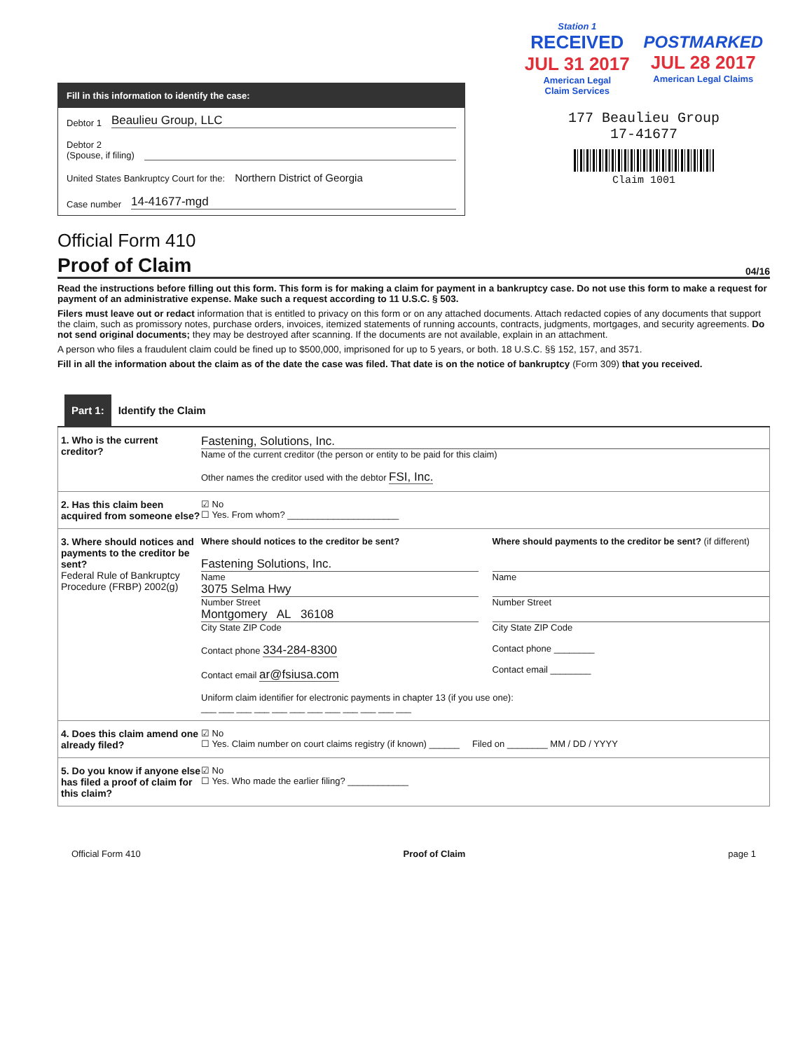Fill in this information to identify the case:
Debtor 1 Beaulieu Group, LLC
Debtor 2
(Spouse, if filing)
United States Bankruptcy Court for the: Northern District of Georgia
Case number 14-41677-mgd
Station 1
RECEIVED
JUL 31 2017
American Legal
Claim Services
POSTMARKED
JUL 28 2017
American Legal Claims
177 Beaulieu Group
17-41677
Claim 1001
Official Form 410
Proof of Claim 04/16
Read the instructions before filling out this form. This form is for making a claim for payment in a bankruptcy case. Do not use this form to make a request for payment of an administrative expense. Make such a request according to 11 U.S.C. § 503.
Filers must leave out or redact information that is entitled to privacy on this form or on any attached documents. Attach redacted copies of any documents that support the claim, such as promissory notes, purchase orders, invoices, itemized statements of running accounts, contracts, judgments, mortgages, and security agreements. Do not send original documents; they may be destroyed after scanning. If the documents are not available, explain in an attachment.
A person who files a fraudulent claim could be fined up to $500,000, imprisoned for up to 5 years, or both. 18 U.S.C. §§ 152, 157, and 3571.
Fill in all the information about the claim as of the date the case was filed. That date is on the notice of bankruptcy (Form 309) that you received.
Part 1: Identify the Claim
1. Who is the current creditor?
Fastening, Solutions, Inc.
Name of the current creditor (the person or entity to be paid for this claim)
Other names the creditor used with the debtor FSI, Inc.
2. Has this claim been acquired from someone else?
☑ No
☐ Yes. From whom? ______________________
3. Where should notices and payments to the creditor be sent?
Federal Rule of Bankruptcy Procedure (FRBP) 2002(g)
Where should notices to the creditor be sent?
Fastening Solutions, Inc.
Name
3075 Selma Hwy
Number Street
Montgomery AL 36108
City State ZIP Code
Contact phone 334-284-8300
Contact email ar@fsiusa.com
Where should payments to the creditor be sent? (if different)
Name
Number Street
City State ZIP Code
Contact phone ________
Contact email ________
Uniform claim identifier for electronic payments in chapter 13 (if you use one):
___ ___ ___ ___ ___ ___ ___ ___ ___ ___ ___ ___
4. Does this claim amend one already filed?
☑ No
☐ Yes. Claim number on court claims registry (if known) ______ Filed on ________ MM / DD / YYYY
5. Do you know if anyone else has filed a proof of claim for this claim?
☑ No
☐ Yes. Who made the earlier filing? ____________
Official Form 410 Proof of Claim page 1